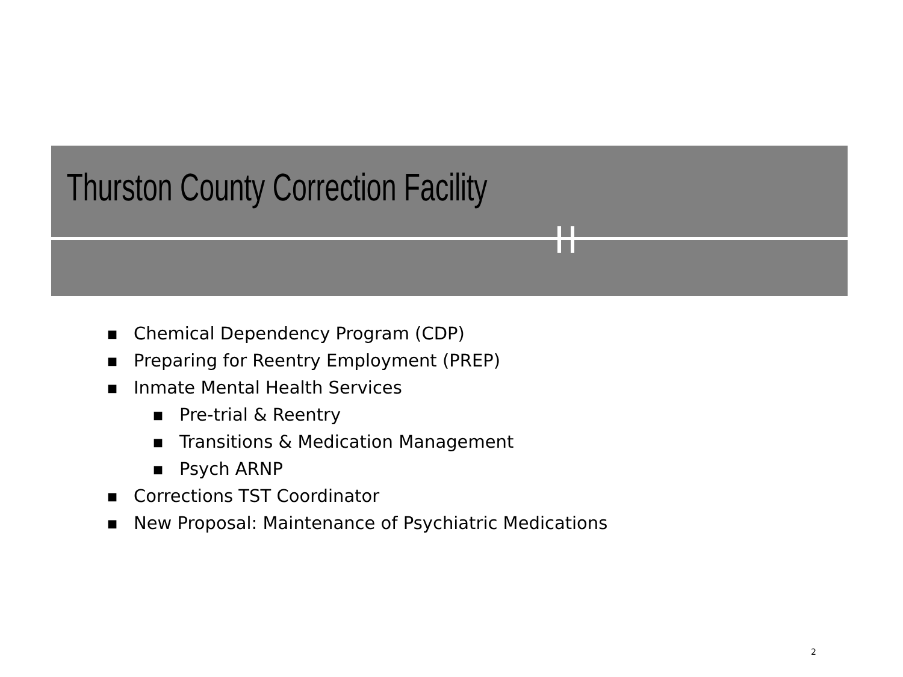Thurston County Correction Facility
■ Chemical Dependency Program (CDP)
■ Preparing for Reentry Employment (PREP)
■ Inmate Mental Health Services
■ Pre-trial & Reentry
■ Transitions & Medication Management
■ Psych ARNP
■ Corrections TST Coordinator
■ New Proposal: Maintenance of Psychiatric Medications
2